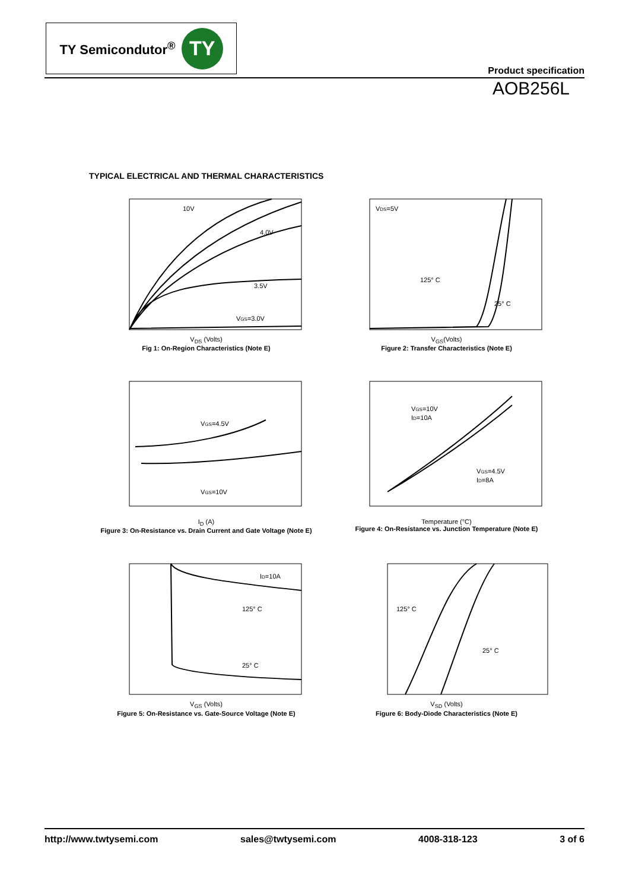TY Semicondutor<sup>®</sup>
TY
Product specification
AOB256L
TYPICAL ELECTRICAL AND THERMAL CHARACTERISTICS
10V
4.0V
3.5V
VGS=3.0V
V<sub>DS</sub> (Volts)
Fig 1: On-Region Characteristics (Note E)
VDS=5V
125° C
25° C
V<sub>GS</sub>(Volts)
Figure 2: Transfer Characteristics (Note E)
VGS=4.5V
VGS=10V
I<sub>D</sub> (A)
Figure 3: On-Resistance vs. Drain Current and Gate Voltage (Note E)
VGS=10V
ID=10A
VGS=4.5V
ID=8A
Temperature (°C)
Figure 4: On-Resistance vs. Junction Temperature (Note E)
ID=10A
125° C
25° C
V<sub>GS</sub> (Volts)
Figure 5: On-Resistance vs. Gate-Source Voltage (Note E)
125° C
25° C
V<sub>SD</sub> (Volts)
Figure 6: Body-Diode Characteristics (Note E)
http://www.twtysemi.com sales@twtysemi.com 4008-318-123 3 of 6